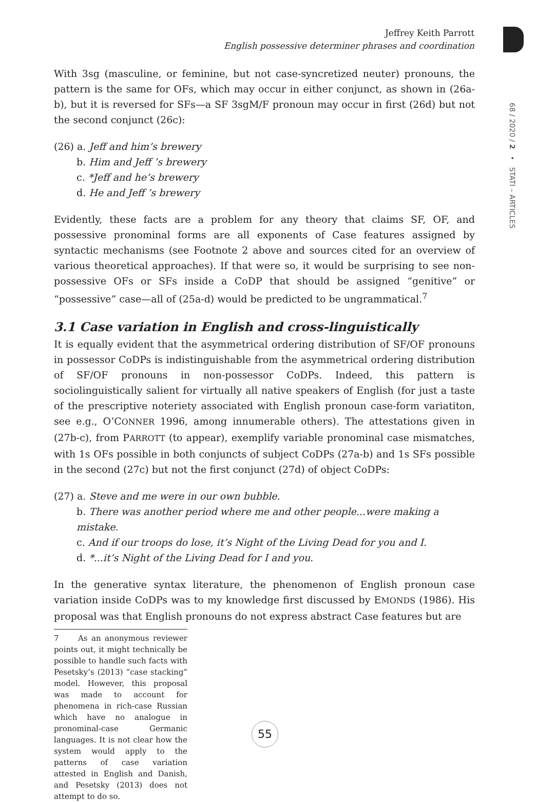Jeffrey Keith Parrott
English possessive determiner phrases and coordination
68 / 2020 / 2 • STATI – ARTICLES
With 3sg (masculine, or feminine, but not case-syncretized neuter) pronouns, the pattern is the same for OFs, which may occur in either conjunct, as shown in (26a-b), but it is reversed for SFs—a SF 3sgM/F pronoun may occur in first (26d) but not the second conjunct (26c):
(26) a. Jeff and him’s brewery
b. Him and Jeff ’s brewery
c. *Jeff and he’s brewery
d. He and Jeff ’s brewery
Evidently, these facts are a problem for any theory that claims SF, OF, and possessive pronominal forms are all exponents of Case features assigned by syntactic mechanisms (see Footnote 2 above and sources cited for an overview of various theoretical approaches). If that were so, it would be surprising to see non-possessive OFs or SFs inside a CoDP that should be assigned “genitive” or “possessive” case—all of (25a-d) would be predicted to be ungrammatical.<sup>7</sup>
3.1 Case variation in English and cross-linguistically
It is equally evident that the asymmetrical ordering distribution of SF/OF pronouns in possessor CoDPs is indistinguishable from the asymmetrical ordering distribution of SF/OF pronouns in non-possessor CoDPs. Indeed, this pattern is sociolinguistically salient for virtually all native speakers of English (for just a taste of the prescriptive noteriety associated with English pronoun case-form variatiton, see e.g., O’CONNER 1996, among innumerable others). The attestations given in (27b-c), from PARROTT (to appear), exemplify variable pronominal case mismatches, with 1s OFs possible in both conjuncts of subject CoDPs (27a-b) and 1s SFs possible in the second (27c) but not the first conjunct (27d) of object CoDPs:
(27) a. Steve and me were in our own bubble.
b. There was another period where me and other people...were making a mistake.
c. And if our troops do lose, it’s Night of the Living Dead for you and I.
d. *...it’s Night of the Living Dead for I and you.
In the generative syntax literature, the phenomenon of English pronoun case variation inside CoDPs was to my knowledge first discussed by EMONDS (1986). His proposal was that English pronouns do not express abstract Case features but are
7 As an anonymous reviewer points out, it might technically be possible to handle such facts with Pesetsky’s (2013) “case stacking” model. However, this proposal was made to account for phenomena in rich-case Russian which have no analogue in pronominal-case Germanic languages. It is not clear how the system would apply to the patterns of case variation attested in English and Danish, and Pesetsky (2013) does not attempt to do so.
55